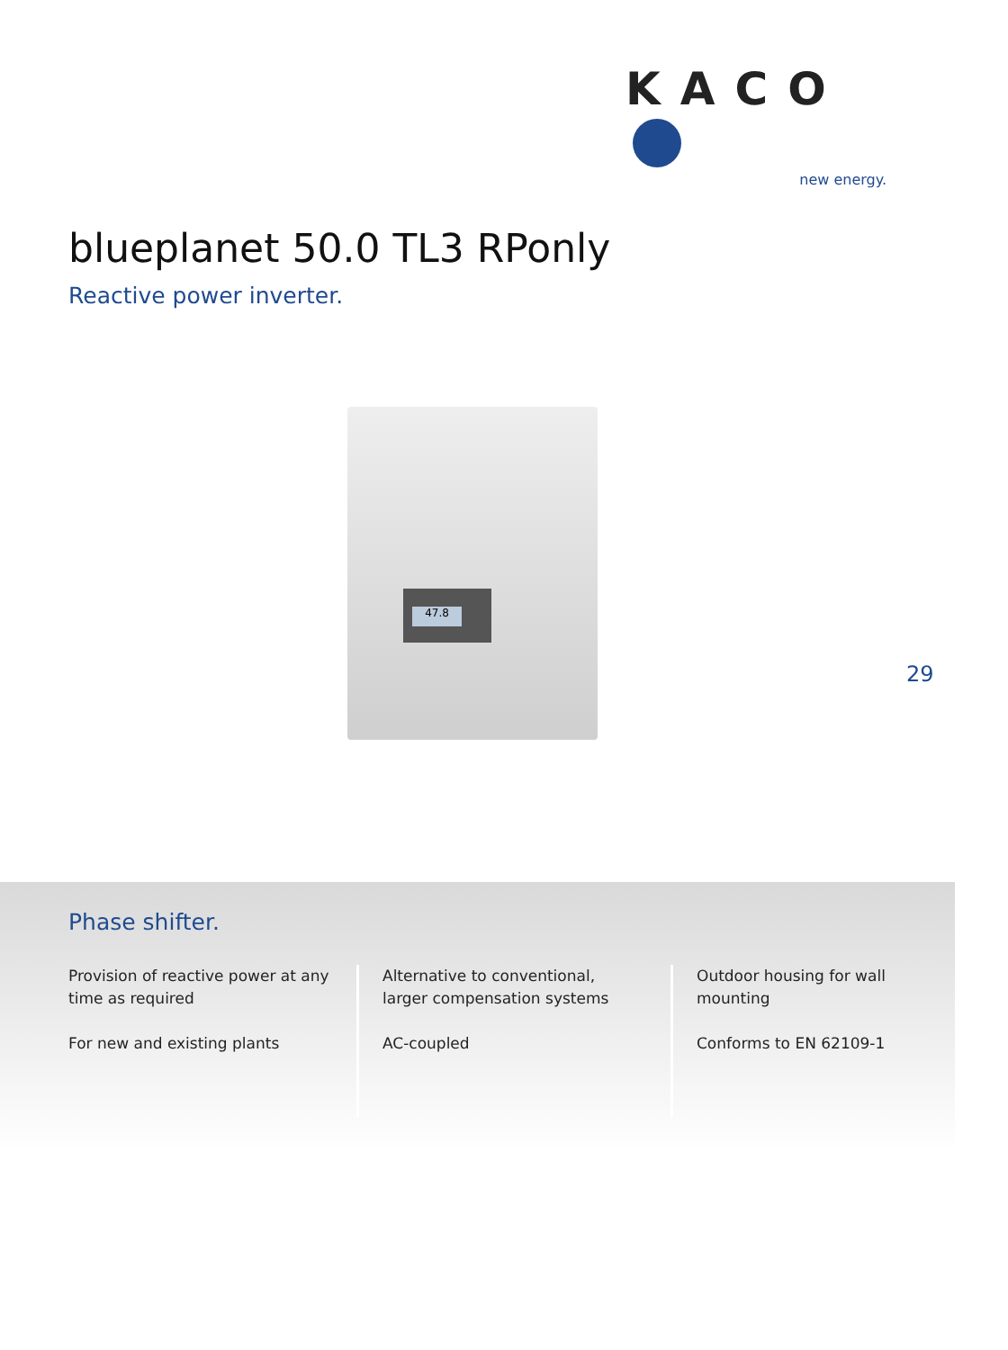KACO
new energy.
blueplanet 50.0 TL3 RPonly
Reactive power inverter.
47.8
29
Phase shifter.
Provision of reactive power at any time as required
For new and existing plants
Alternative to conventional, larger compensation systems
AC-coupled
Outdoor housing for wall mounting
Conforms to EN 62109-1